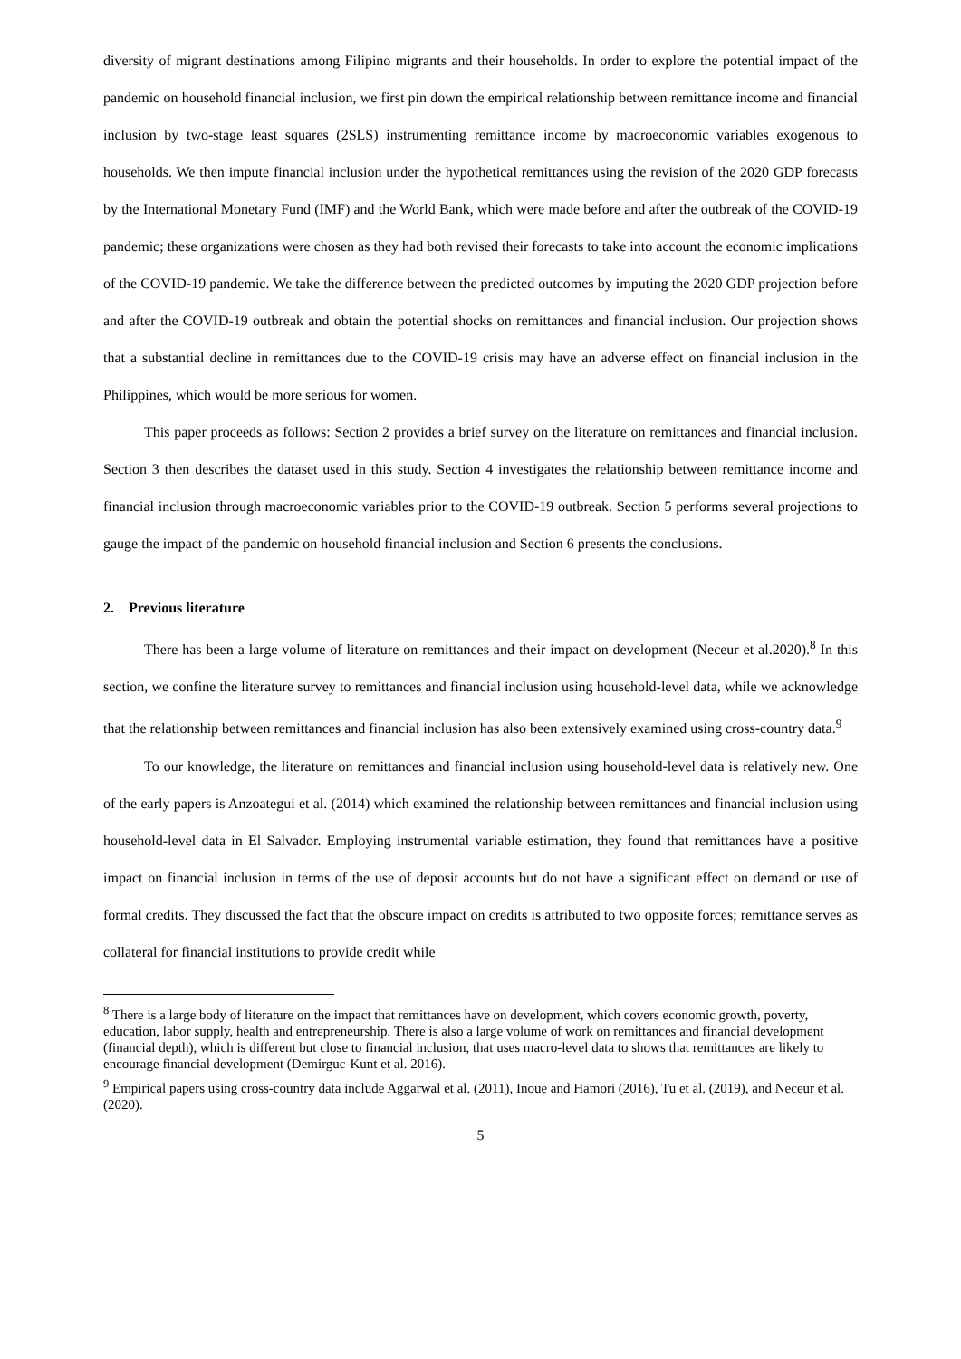diversity of migrant destinations among Filipino migrants and their households. In order to explore the potential impact of the pandemic on household financial inclusion, we first pin down the empirical relationship between remittance income and financial inclusion by two-stage least squares (2SLS) instrumenting remittance income by macroeconomic variables exogenous to households. We then impute financial inclusion under the hypothetical remittances using the revision of the 2020 GDP forecasts by the International Monetary Fund (IMF) and the World Bank, which were made before and after the outbreak of the COVID-19 pandemic; these organizations were chosen as they had both revised their forecasts to take into account the economic implications of the COVID-19 pandemic. We take the difference between the predicted outcomes by imputing the 2020 GDP projection before and after the COVID-19 outbreak and obtain the potential shocks on remittances and financial inclusion. Our projection shows that a substantial decline in remittances due to the COVID-19 crisis may have an adverse effect on financial inclusion in the Philippines, which would be more serious for women.
This paper proceeds as follows: Section 2 provides a brief survey on the literature on remittances and financial inclusion. Section 3 then describes the dataset used in this study. Section 4 investigates the relationship between remittance income and financial inclusion through macroeconomic variables prior to the COVID-19 outbreak. Section 5 performs several projections to gauge the impact of the pandemic on household financial inclusion and Section 6 presents the conclusions.
2. Previous literature
There has been a large volume of literature on remittances and their impact on development (Neceur et al.2020).<sup>8</sup> In this section, we confine the literature survey to remittances and financial inclusion using household-level data, while we acknowledge that the relationship between remittances and financial inclusion has also been extensively examined using cross-country data.<sup>9</sup>
To our knowledge, the literature on remittances and financial inclusion using household-level data is relatively new. One of the early papers is Anzoategui et al. (2014) which examined the relationship between remittances and financial inclusion using household-level data in El Salvador. Employing instrumental variable estimation, they found that remittances have a positive impact on financial inclusion in terms of the use of deposit accounts but do not have a significant effect on demand or use of formal credits. They discussed the fact that the obscure impact on credits is attributed to two opposite forces; remittance serves as collateral for financial institutions to provide credit while
<sup>8</sup> There is a large body of literature on the impact that remittances have on development, which covers economic growth, poverty, education, labor supply, health and entrepreneurship. There is also a large volume of work on remittances and financial development (financial depth), which is different but close to financial inclusion, that uses macro-level data to shows that remittances are likely to encourage financial development (Demirguc-Kunt et al. 2016).
<sup>9</sup> Empirical papers using cross-country data include Aggarwal et al. (2011), Inoue and Hamori (2016), Tu et al. (2019), and Neceur et al. (2020).
5